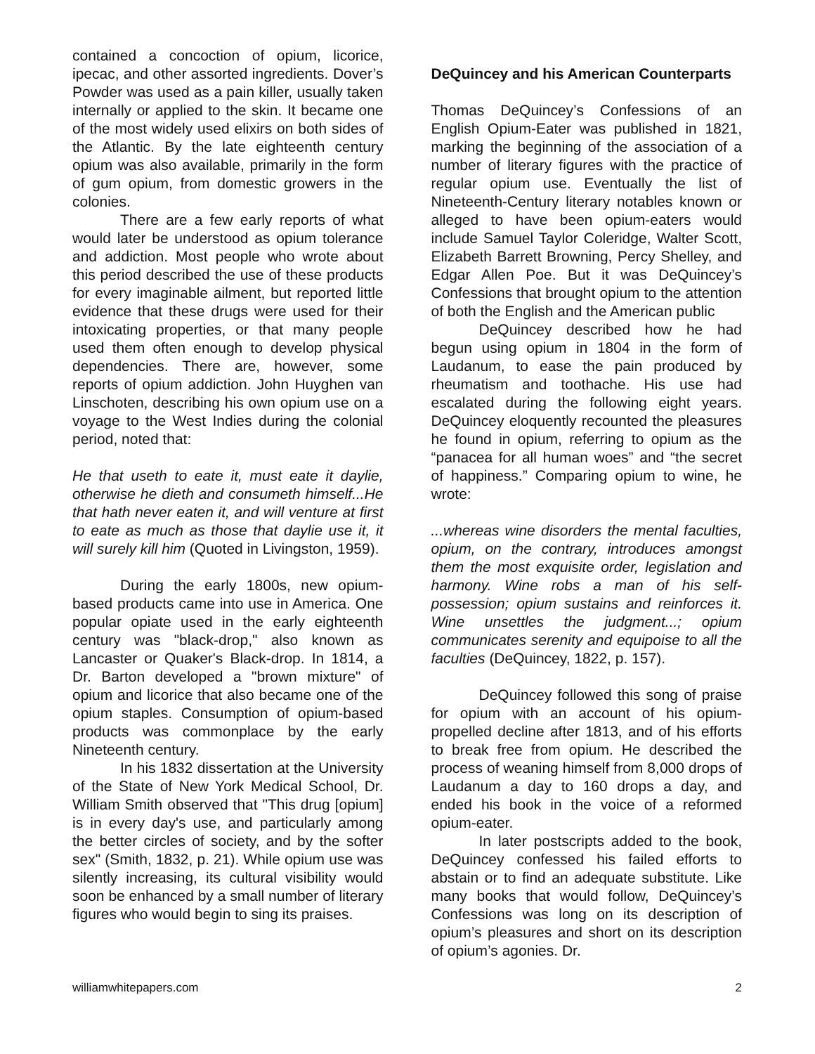contained a concoction of opium, licorice, ipecac, and other assorted ingredients. Dover’s Powder was used as a pain killer, usually taken internally or applied to the skin. It became one of the most widely used elixirs on both sides of the Atlantic. By the late eighteenth century opium was also available, primarily in the form of gum opium, from domestic growers in the colonies.
There are a few early reports of what would later be understood as opium tolerance and addiction. Most people who wrote about this period described the use of these products for every imaginable ailment, but reported little evidence that these drugs were used for their intoxicating properties, or that many people used them often enough to develop physical dependencies. There are, however, some reports of opium addiction. John Huyghen van Linschoten, describing his own opium use on a voyage to the West Indies during the colonial period, noted that:
He that useth to eate it, must eate it daylie, otherwise he dieth and consumeth himself...He that hath never eaten it, and will venture at first to eate as much as those that daylie use it, it will surely kill him (Quoted in Livingston, 1959).
During the early 1800s, new opium-based products came into use in America. One popular opiate used in the early eighteenth century was "black-drop," also known as Lancaster or Quaker's Black-drop. In 1814, a Dr. Barton developed a "brown mixture" of opium and licorice that also became one of the opium staples. Consumption of opium-based products was commonplace by the early Nineteenth century.
In his 1832 dissertation at the University of the State of New York Medical School, Dr. William Smith observed that "This drug [opium] is in every day's use, and particularly among the better circles of society, and by the softer sex" (Smith, 1832, p. 21). While opium use was silently increasing, its cultural visibility would soon be enhanced by a small number of literary figures who would begin to sing its praises.
DeQuincey and his American Counterparts
Thomas DeQuincey’s Confessions of an English Opium-Eater was published in 1821, marking the beginning of the association of a number of literary figures with the practice of regular opium use. Eventually the list of Nineteenth-Century literary notables known or alleged to have been opium-eaters would include Samuel Taylor Coleridge, Walter Scott, Elizabeth Barrett Browning, Percy Shelley, and Edgar Allen Poe. But it was DeQuincey’s Confessions that brought opium to the attention of both the English and the American public
DeQuincey described how he had begun using opium in 1804 in the form of Laudanum, to ease the pain produced by rheumatism and toothache. His use had escalated during the following eight years. DeQuincey eloquently recounted the pleasures he found in opium, referring to opium as the “panacea for all human woes” and “the secret of happiness.” Comparing opium to wine, he wrote:
...whereas wine disorders the mental faculties, opium, on the contrary, introduces amongst them the most exquisite order, legislation and harmony. Wine robs a man of his self-possession; opium sustains and reinforces it. Wine unsettles the judgment...; opium communicates serenity and equipoise to all the faculties (DeQuincey, 1822, p. 157).
DeQuincey followed this song of praise for opium with an account of his opium-propelled decline after 1813, and of his efforts to break free from opium. He described the process of weaning himself from 8,000 drops of Laudanum a day to 160 drops a day, and ended his book in the voice of a reformed opium-eater.
In later postscripts added to the book, DeQuincey confessed his failed efforts to abstain or to find an adequate substitute. Like many books that would follow, DeQuincey’s Confessions was long on its description of opium’s pleasures and short on its description of opium’s agonies. Dr.
williamwhitepapers.com 2